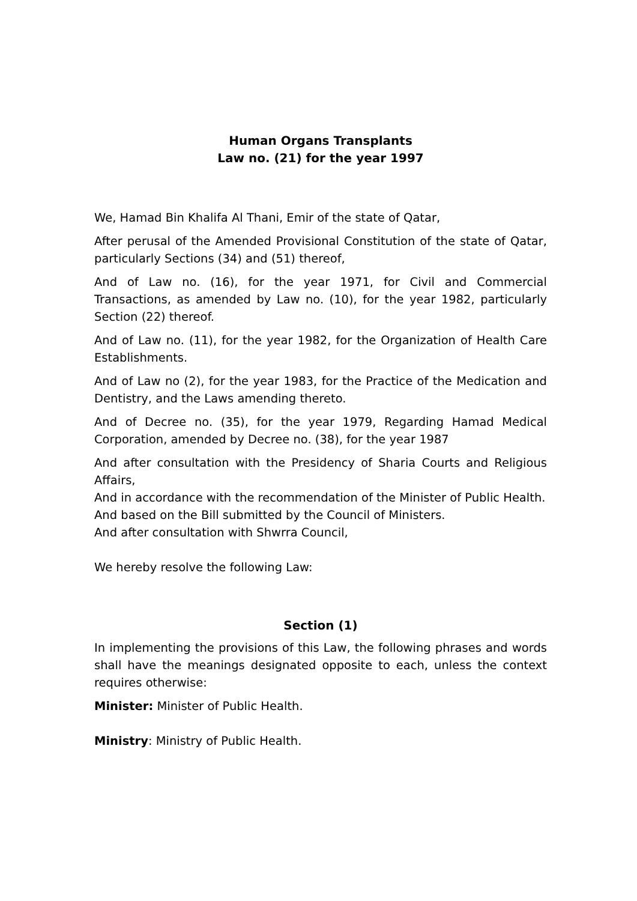Human Organs Transplants
Law no. (21) for the year 1997
We, Hamad Bin Khalifa Al Thani, Emir of the state of Qatar,
After perusal of the Amended Provisional Constitution of the state of Qatar, particularly Sections (34) and (51) thereof,
And of Law no. (16), for the year 1971, for Civil and Commercial Transactions, as amended by Law no. (10), for the year 1982, particularly Section (22) thereof.
And of Law no. (11), for the year 1982, for the Organization of Health Care Establishments.
And of Law no (2), for the year 1983, for the Practice of the Medication and Dentistry, and the Laws amending thereto.
And of Decree no. (35), for the year 1979, Regarding Hamad Medical Corporation, amended by Decree no. (38), for the year 1987
And after consultation with the Presidency of Sharia Courts and Religious Affairs,
And in accordance with the recommendation of the Minister of Public Health.
And based on the Bill submitted by the Council of Ministers.
And after consultation with Shwrra Council,
We hereby resolve the following Law:
Section (1)
In implementing the provisions of this Law, the following phrases and words shall have the meanings designated opposite to each, unless the context requires otherwise:
Minister: Minister of Public Health.
Ministry: Ministry of Public Health.